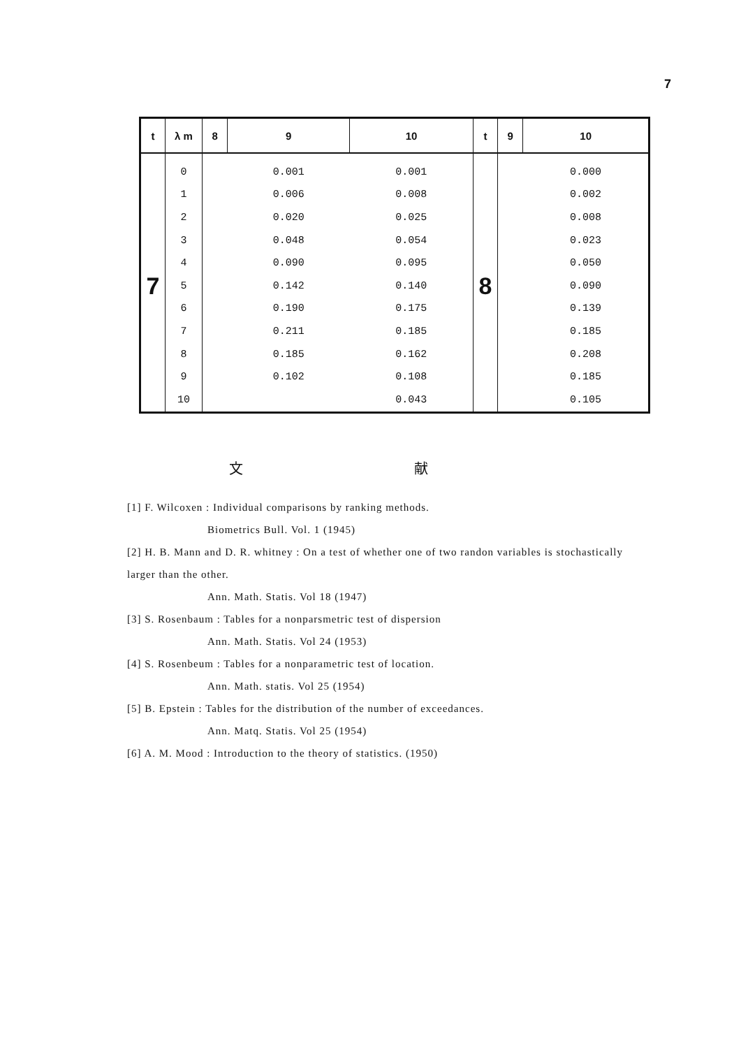7
| t | λ m | 8 | 9 | 10 | t | 9 | 10 |
| --- | --- | --- | --- | --- | --- | --- | --- |
| 7 | 0 | | 0.001 | 0.001 | 8 | | 0.000 |
| | 1 | | 0.006 | 0.008 | | | 0.002 |
| | 2 | | 0.020 | 0.025 | | | 0.008 |
| | 3 | | 0.048 | 0.054 | | | 0.023 |
| | 4 | | 0.090 | 0.095 | | | 0.050 |
| | 5 | | 0.142 | 0.140 | | | 0.090 |
| | 6 | | 0.190 | 0.175 | | | 0.139 |
| | 7 | | 0.211 | 0.185 | | | 0.185 |
| | 8 | | 0.185 | 0.162 | | | 0.208 |
| | 9 | | 0.102 | 0.108 | | | 0.185 |
| | 10 | | | 0.043 | | | 0.105 |
文 献
[1] F. Wilcoxen : Individual comparisons by ranking methods.
Biometrics Bull. Vol. 1 (1945)
[2] H. B. Mann and D. R. whitney : On a test of whether one of two randon variables is stochastically larger than the other.
Ann. Math. Statis. Vol 18 (1947)
[3] S. Rosenbaum : Tables for a nonparsmetric test of dispersion
Ann. Math. Statis. Vol 24 (1953)
[4] S. Rosenbeum : Tables for a nonparametric test of location.
Ann. Math. statis. Vol 25 (1954)
[5] B. Epstein : Tables for the distribution of the number of exceedances.
Ann. Matq. Statis. Vol 25 (1954)
[6] A. M. Mood : Introduction to the theory of statistics. (1950)